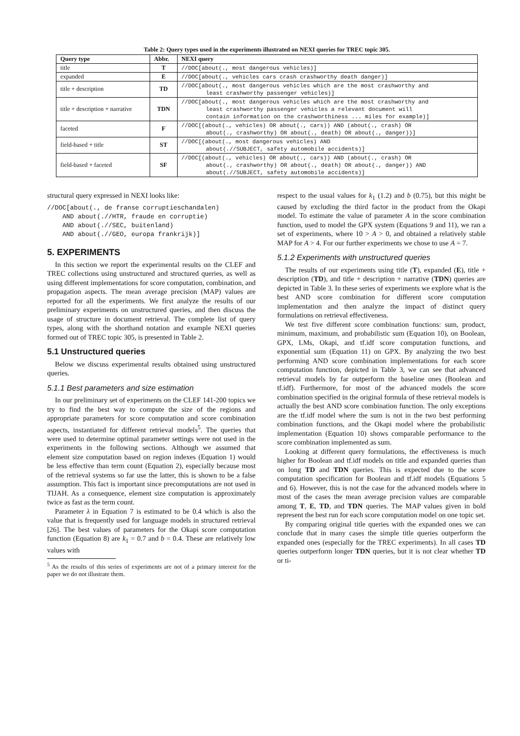Table 2: Query types used in the experiments illustrated on NEXI queries for TREC topic 305.
| Query type | Abbr. | NEXI query |
| --- | --- | --- |
| title | T | //DOC[about(., most dangerous vehicles)] |
| expanded | E | //DOC[about(., vehicles cars crash crashworthy death danger)] |
| title + description | TD | //DOC[about(., most dangerous vehicles which are the most crashworthy and least crashworthy passenger vehicles)] |
| title + description + narrative | TDN | //DOC[about(., most dangerous vehicles which are the most crashworthy and least crashworthy passenger vehicles a relevant document will contain information on the crashworthiness ... miles for example)] |
| faceted | F | //DOC[(about(., vehicles) OR about(., cars)) AND (about(., crash) OR about(., crashworthy) OR about(., death) OR about(., danger))] |
| field-based + title | ST | //DOC[(about(., most dangerous vehicles) AND about(.//SUBJECT, safety automobile accidents)] |
| field-based + faceted | SF | //DOC[(about(., vehicles) OR about(., cars)) AND (about(., crash) OR about(., crashworthy) OR about(., death) OR about(., danger)) AND about(.//SUBJECT, safety automobile accidents)] |
structural query expressed in NEXI looks like:
//DOC[about(., de franse corruptieschandalen)
    AND about(.//HTR, fraude en corruptie)
    AND about(.//SEC, buitenland)
    AND about(.//GEO, europa frankrijk)]
5. EXPERIMENTS
In this section we report the experimental results on the CLEF and TREC collections using unstructured and structured queries, as well as using different implementations for score computation, combination, and propagation aspects. The mean average precision (MAP) values are reported for all the experiments. We first analyze the results of our preliminary experiments on unstructured queries, and then discuss the usage of structure in document retrieval. The complete list of query types, along with the shorthand notation and example NEXI queries formed out of TREC topic 305, is presented in Table 2.
5.1 Unstructured queries
Below we discuss experimental results obtained using unstructured queries.
5.1.1 Best parameters and size estimation
In our preliminary set of experiments on the CLEF 141-200 topics we try to find the best way to compute the size of the regions and appropriate parameters for score computation and score combination aspects, instantiated for different retrieval models<sup>5</sup>. The queries that were used to determine optimal parameter settings were not used in the experiments in the following sections. Although we assumed that element size computation based on region indexes (Equation 1) would be less effective than term count (Equation 2), especially because most of the retrieval systems so far use the latter, this is shown to be a false assumption. This fact is important since precomputations are not used in TIJAH. As a consequence, element size computation is approximately twice as fast as the term count.
Parameter λ in Equation 7 is estimated to be 0.4 which is also the value that is frequently used for language models in structured retrieval [26]. The best values of parameters for the Okapi score computation function (Equation 8) are k<sub>1</sub> = 0.7 and b = 0.4. These are relatively low values with
<sup>5</sup> As the results of this series of experiments are not of a primary interest for the paper we do not illustrate them.
respect to the usual values for k<sub>1</sub> (1.2) and b (0.75), but this might be caused by excluding the third factor in the product from the Okapi model. To estimate the value of parameter A in the score combination function, used to model the GPX system (Equations 9 and 11), we ran a set of experiments, where 10 > A > 0, and obtained a relatively stable MAP for A > 4. For our further experiments we chose to use A = 7.
5.1.2 Experiments with unstructured queries
The results of our experiments using title (T), expanded (E), title + description (TD), and title + description + narrative (TDN) queries are depicted in Table 3. In these series of experiments we explore what is the best AND score combination for different score computation implementation and then analyze the impact of distinct query formulations on retrieval effectiveness.
We test five different score combination functions: sum, product, minimum, maximum, and probabilistic sum (Equation 10), on Boolean, GPX, LMs, Okapi, and tf.idf score computation functions, and exponential sum (Equation 11) on GPX. By analyzing the two best performing AND score combination implementations for each score computation function, depicted in Table 3, we can see that advanced retrieval models by far outperform the baseline ones (Boolean and tf.idf). Furthermore, for most of the advanced models the score combination specified in the original formula of these retrieval models is actually the best AND score combination function. The only exceptions are the tf.idf model where the sum is not in the two best performing combination functions, and the Okapi model where the probabilistic implementation (Equation 10) shows comparable performance to the score combination implemented as sum.
Looking at different query formulations, the effectiveness is much higher for Boolean and tf.idf models on title and expanded queries than on long TD and TDN queries. This is expected due to the score computation specification for Boolean and tf.idf models (Equations 5 and 6). However, this is not the case for the advanced models where in most of the cases the mean average precision values are comparable among T, E, TD, and TDN queries. The MAP values given in bold represent the best run for each score computation model on one topic set.
By comparing original title queries with the expanded ones we can conclude that in many cases the simple title queries outperform the expanded ones (especially for the TREC experiments). In all cases TD queries outperform longer TDN queries, but it is not clear whether TD or ti-